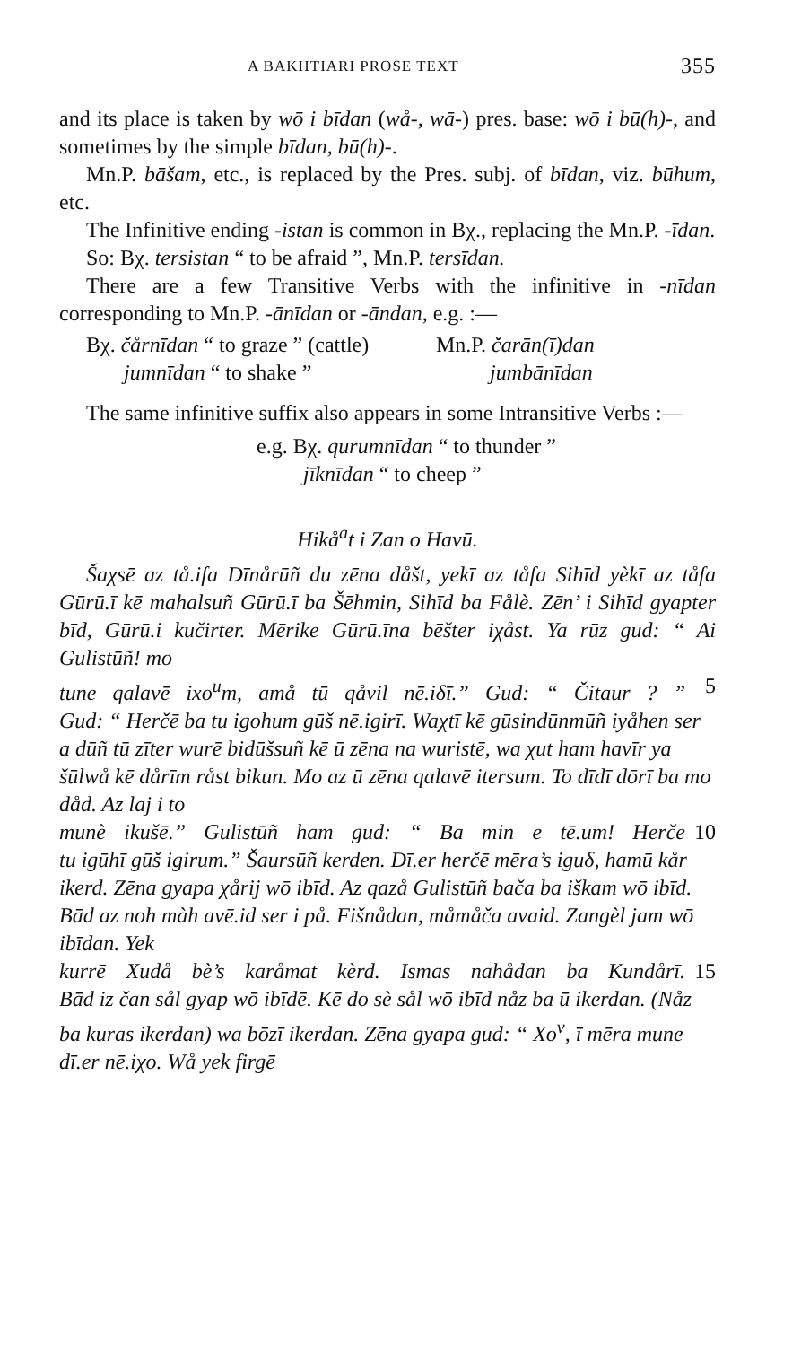A BAKHTIARI PROSE TEXT 355
and its place is taken by wō i bīdan (wå-, wā-) pres. base: wō i bū(h)-, and sometimes by the simple bīdan, bū(h)-.
Mn.P. bāšam, etc., is replaced by the Pres. subj. of bīdan, viz. būhum, etc.
The Infinitive ending -istan is common in Bχ., replacing the Mn.P. -īdan.
So: Bχ. tersistan “ to be afraid ”, Mn.P. tersīdan.
There are a few Transitive Verbs with the infinitive in -nīdan corresponding to Mn.P. -ānīdan or -āndan, e.g. :—
Bχ. čårnīdan “ to graze ” (cattle) Mn.P. čarān(ī)dan
jumnīdan “ to shake ” jumbānīdan
The same infinitive suffix also appears in some Intransitive Verbs :—
e.g. Bχ. qurumnīdan “ to thunder ”
jīknīdan “ to cheep ”
Hikå<sup>a</sup>t i Zan o Havū.
Šaχsē az tå.ifa Dīnårūñ du zēna dåšt, yekī az tåfa Sihīd yèkī az tåfa Gūrū.ī kē mahalsuñ Gūrū.ī ba Šēhmin, Sihīd ba Fålè. Zēn’ i Sihīd gyapter bīd, Gūrū.i kučirter. Mērike Gūrū.īna bēšter iχåst. Ya rūz gud: “ Ai Gulistūñ! mo
tune qalavē ixo<sup>u</sup>m, amå tū qåvil nē.iδī.” Gud: “ Čitaur ? ” 5
Gud: “ Herčē ba tu igohum gūš nē.igirī. Waχtī kē gūsindūnmūñ iyåhen ser a dūñ tū zīter wurē bidūšsuñ kē ū zēna na wuristē, wa χut ham havīr ya šūlwå kē dårīm råst bikun. Mo az ū zēna qalavē itersum. To dīdī dōrī ba mo dåd. Az laj i to
munè ikušē.” Gulistūñ ham gud: “ Ba min e tē.um! Herče 10
tu igūhī gūš igirum.” Šaursūñ kerden. Dī.er herčē mēra’s iguδ, hamū kår ikerd. Zēna gyapa χårij wō ibīd. Az qazå Gulistūñ bača ba iškam wō ibīd. Bād az noh màh avē.id ser i på. Fišnådan, måmåča avaid. Zangèl jam wō ibīdan. Yek
kurrē Xudå bè’s karåmat kèrd. Ismas nahådan ba Kundårī. 15
Bād iz čan sål gyap wō ibīdē. Kē do sè sål wō ibīd nåz ba ū ikerdan. (Nåz ba kuras ikerdan) wa bōzī ikerdan. Zēna gyapa gud: “ Xo<sup>v</sup>, ī mēra mune dī.er nē.iχo. Wå yek firgē